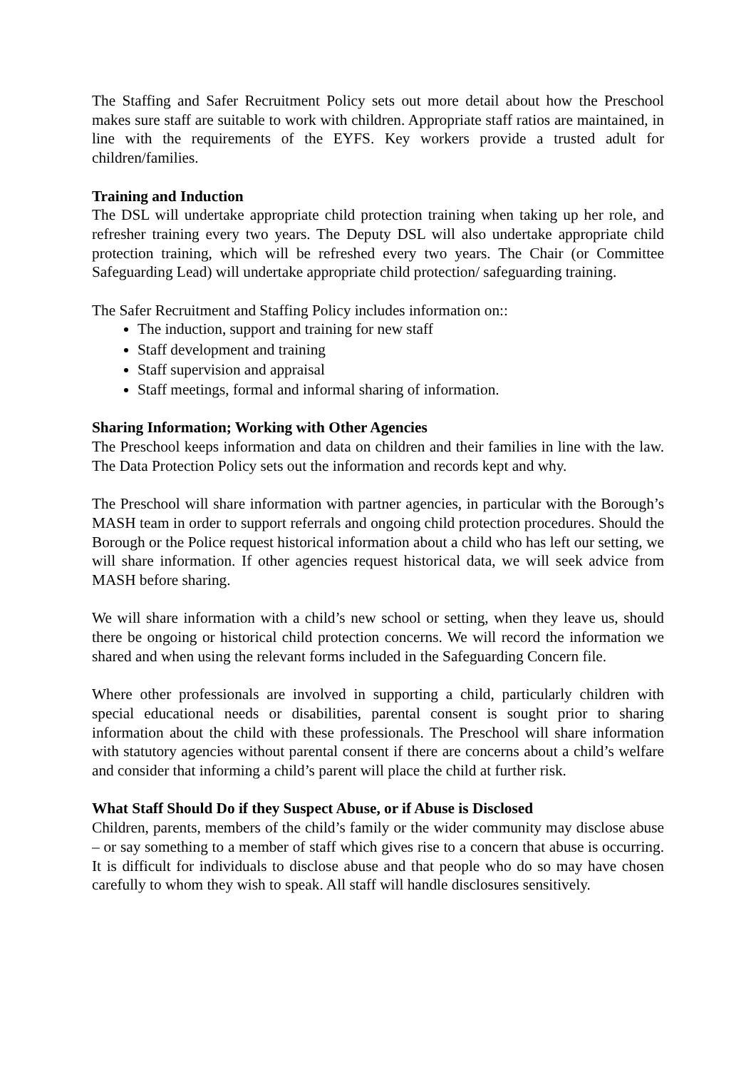The Staffing and Safer Recruitment Policy sets out more detail about how the Preschool makes sure staff are suitable to work with children. Appropriate staff ratios are maintained, in line with the requirements of the EYFS. Key workers provide a trusted adult for children/families.
Training and Induction
The DSL will undertake appropriate child protection training when taking up her role, and refresher training every two years. The Deputy DSL will also undertake appropriate child protection training, which will be refreshed every two years. The Chair (or Committee Safeguarding Lead) will undertake appropriate child protection/ safeguarding training.
The Safer Recruitment and Staffing Policy includes information on::
The induction, support and training for new staff
Staff development and training
Staff supervision and appraisal
Staff meetings, formal and informal sharing of information.
Sharing Information; Working with Other Agencies
The Preschool keeps information and data on children and their families in line with the law. The Data Protection Policy sets out the information and records kept and why.
The Preschool will share information with partner agencies, in particular with the Borough’s MASH team in order to support referrals and ongoing child protection procedures. Should the Borough or the Police request historical information about a child who has left our setting, we will share information. If other agencies request historical data, we will seek advice from MASH before sharing.
We will share information with a child’s new school or setting, when they leave us, should there be ongoing or historical child protection concerns. We will record the information we shared and when using the relevant forms included in the Safeguarding Concern file.
Where other professionals are involved in supporting a child, particularly children with special educational needs or disabilities, parental consent is sought prior to sharing information about the child with these professionals. The Preschool will share information with statutory agencies without parental consent if there are concerns about a child’s welfare and consider that informing a child’s parent will place the child at further risk.
What Staff Should Do if they Suspect Abuse, or if Abuse is Disclosed
Children, parents, members of the child’s family or the wider community may disclose abuse – or say something to a member of staff which gives rise to a concern that abuse is occurring. It is difficult for individuals to disclose abuse and that people who do so may have chosen carefully to whom they wish to speak. All staff will handle disclosures sensitively.